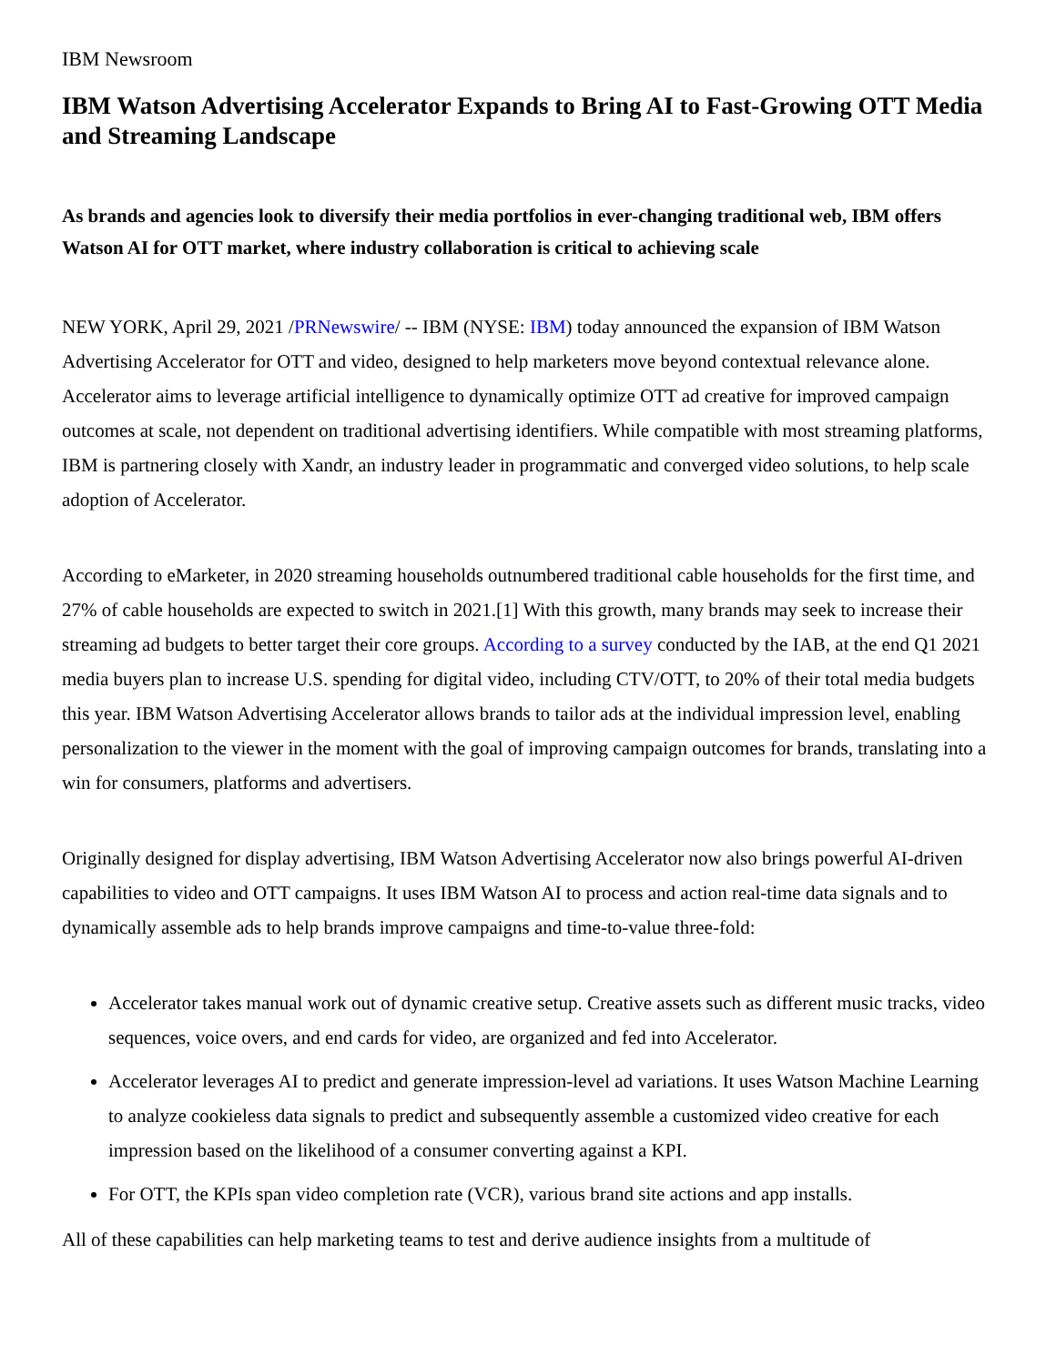IBM Newsroom
IBM Watson Advertising Accelerator Expands to Bring AI to Fast-Growing OTT Media and Streaming Landscape
As brands and agencies look to diversify their media portfolios in ever-changing traditional web, IBM offers Watson AI for OTT market, where industry collaboration is critical to achieving scale
NEW YORK, April 29, 2021 /PRNewswire/ -- IBM (NYSE: IBM) today announced the expansion of IBM Watson Advertising Accelerator for OTT and video, designed to help marketers move beyond contextual relevance alone. Accelerator aims to leverage artificial intelligence to dynamically optimize OTT ad creative for improved campaign outcomes at scale, not dependent on traditional advertising identifiers. While compatible with most streaming platforms, IBM is partnering closely with Xandr, an industry leader in programmatic and converged video solutions, to help scale adoption of Accelerator.
According to eMarketer, in 2020 streaming households outnumbered traditional cable households for the first time, and 27% of cable households are expected to switch in 2021.[1] With this growth, many brands may seek to increase their streaming ad budgets to better target their core groups. According to a survey conducted by the IAB, at the end Q1 2021 media buyers plan to increase U.S. spending for digital video, including CTV/OTT, to 20% of their total media budgets this year. IBM Watson Advertising Accelerator allows brands to tailor ads at the individual impression level, enabling personalization to the viewer in the moment with the goal of improving campaign outcomes for brands, translating into a win for consumers, platforms and advertisers.
Originally designed for display advertising, IBM Watson Advertising Accelerator now also brings powerful AI-driven capabilities to video and OTT campaigns. It uses IBM Watson AI to process and action real-time data signals and to dynamically assemble ads to help brands improve campaigns and time-to-value three-fold:
Accelerator takes manual work out of dynamic creative setup. Creative assets such as different music tracks, video sequences, voice overs, and end cards for video, are organized and fed into Accelerator.
Accelerator leverages AI to predict and generate impression-level ad variations. It uses Watson Machine Learning to analyze cookieless data signals to predict and subsequently assemble a customized video creative for each impression based on the likelihood of a consumer converting against a KPI.
For OTT, the KPIs span video completion rate (VCR), various brand site actions and app installs.
All of these capabilities can help marketing teams to test and derive audience insights from a multitude of